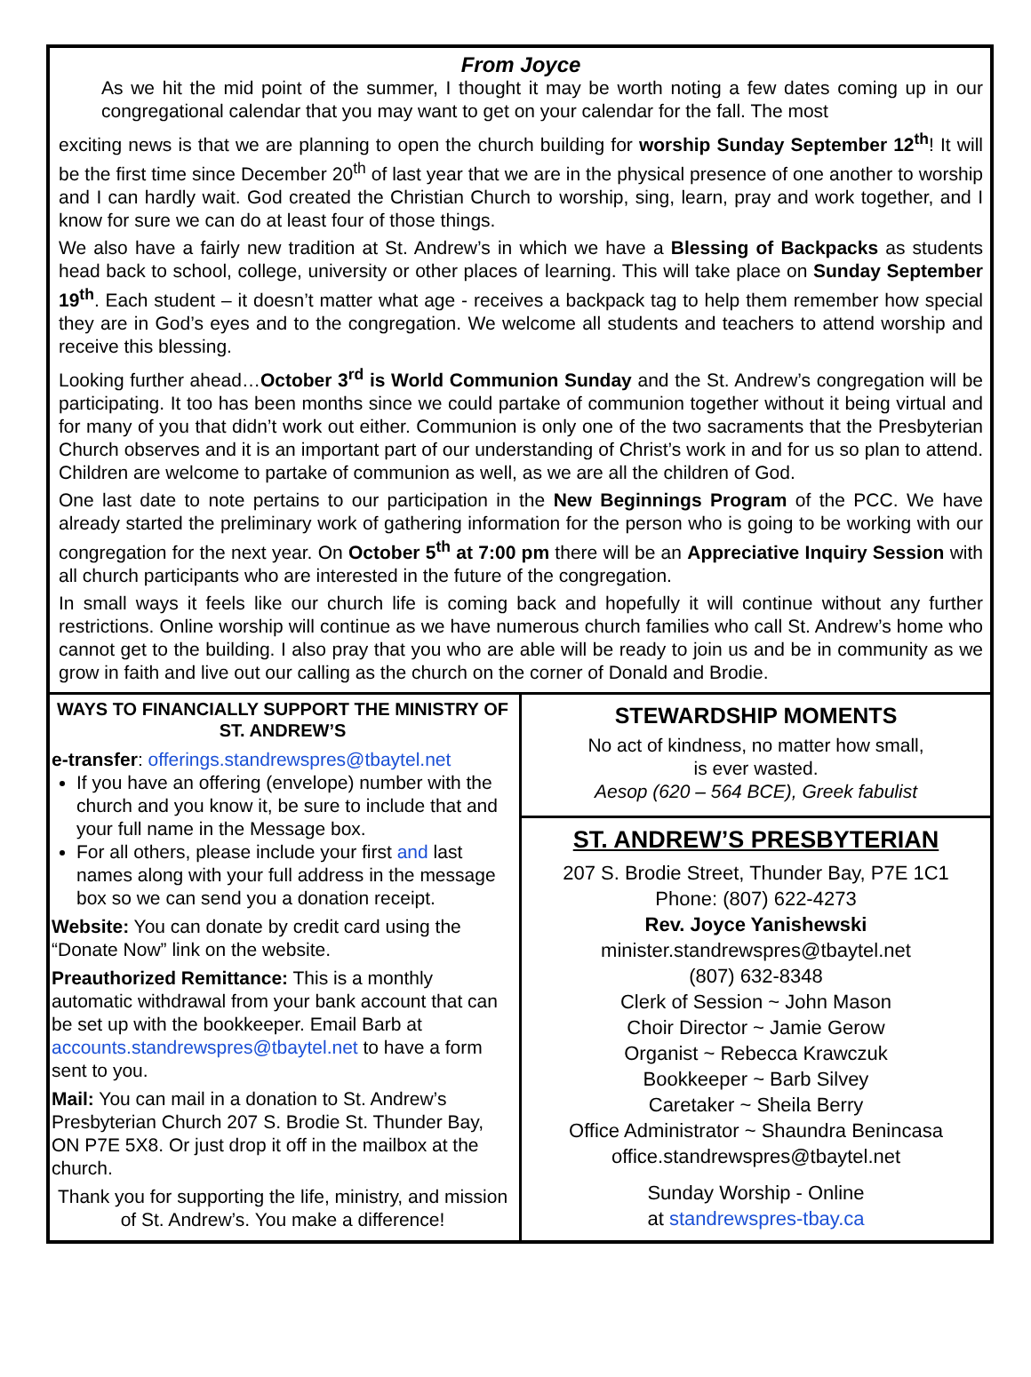From Joyce
As we hit the mid point of the summer, I thought it may be worth noting a few dates coming up in our congregational calendar that you may want to get on your calendar for the fall. The most
exciting news is that we are planning to open the church building for worship Sunday September 12<sup>th</sup>! It will be the first time since December 20<sup>th</sup> of last year that we are in the physical presence of one another to worship and I can hardly wait. God created the Christian Church to worship, sing, learn, pray and work together, and I know for sure we can do at least four of those things.
We also have a fairly new tradition at St. Andrew’s in which we have a Blessing of Backpacks as students head back to school, college, university or other places of learning. This will take place on Sunday September 19<sup>th</sup>. Each student – it doesn’t matter what age - receives a backpack tag to help them remember how special they are in God’s eyes and to the congregation. We welcome all students and teachers to attend worship and receive this blessing.
Looking further ahead…October 3<sup>rd</sup> is World Communion Sunday and the St. Andrew’s congregation will be participating. It too has been months since we could partake of communion together without it being virtual and for many of you that didn’t work out either. Communion is only one of the two sacraments that the Presbyterian Church observes and it is an important part of our understanding of Christ’s work in and for us so plan to attend. Children are welcome to partake of communion as well, as we are all the children of God.
One last date to note pertains to our participation in the New Beginnings Program of the PCC. We have already started the preliminary work of gathering information for the person who is going to be working with our congregation for the next year. On October 5<sup>th</sup> at 7:00 pm there will be an Appreciative Inquiry Session with all church participants who are interested in the future of the congregation.
In small ways it feels like our church life is coming back and hopefully it will continue without any further restrictions. Online worship will continue as we have numerous church families who call St. Andrew’s home who cannot get to the building. I also pray that you who are able will be ready to join us and be in community as we grow in faith and live out our calling as the church on the corner of Donald and Brodie.
WAYS TO FINANCIALLY SUPPORT THE MINISTRY OF ST. ANDREW’S
e-transfer: offerings.standrewspres@tbaytel.net
If you have an offering (envelope) number with the church and you know it, be sure to include that and your full name in the Message box.
For all others, please include your first and last names along with your full address in the message box so we can send you a donation receipt.
Website: You can donate by credit card using the “Donate Now” link on the website.
Preauthorized Remittance: This is a monthly automatic withdrawal from your bank account that can be set up with the bookkeeper. Email Barb at accounts.standrewspres@tbaytel.net to have a form sent to you.
Mail: You can mail in a donation to St. Andrew’s Presbyterian Church 207 S. Brodie St. Thunder Bay, ON P7E 5X8. Or just drop it off in the mailbox at the church.
Thank you for supporting the life, ministry, and mission of St. Andrew’s. You make a difference!
STEWARDSHIP MOMENTS
No act of kindness, no matter how small,
is ever wasted.
Aesop (620 – 564 BCE), Greek fabulist
ST. ANDREW’S PRESBYTERIAN
207 S. Brodie Street, Thunder Bay, P7E 1C1
Phone: (807) 622-4273
Rev. Joyce Yanishewski
minister.standrewspres@tbaytel.net
(807) 632-8348
Clerk of Session ~ John Mason
Choir Director ~ Jamie Gerow
Organist ~ Rebecca Krawczuk
Bookkeeper ~ Barb Silvey
Caretaker ~ Sheila Berry
Office Administrator ~ Shaundra Benincasa
office.standrewspres@tbaytel.net
Sunday Worship - Online
at standrewspres-tbay.ca